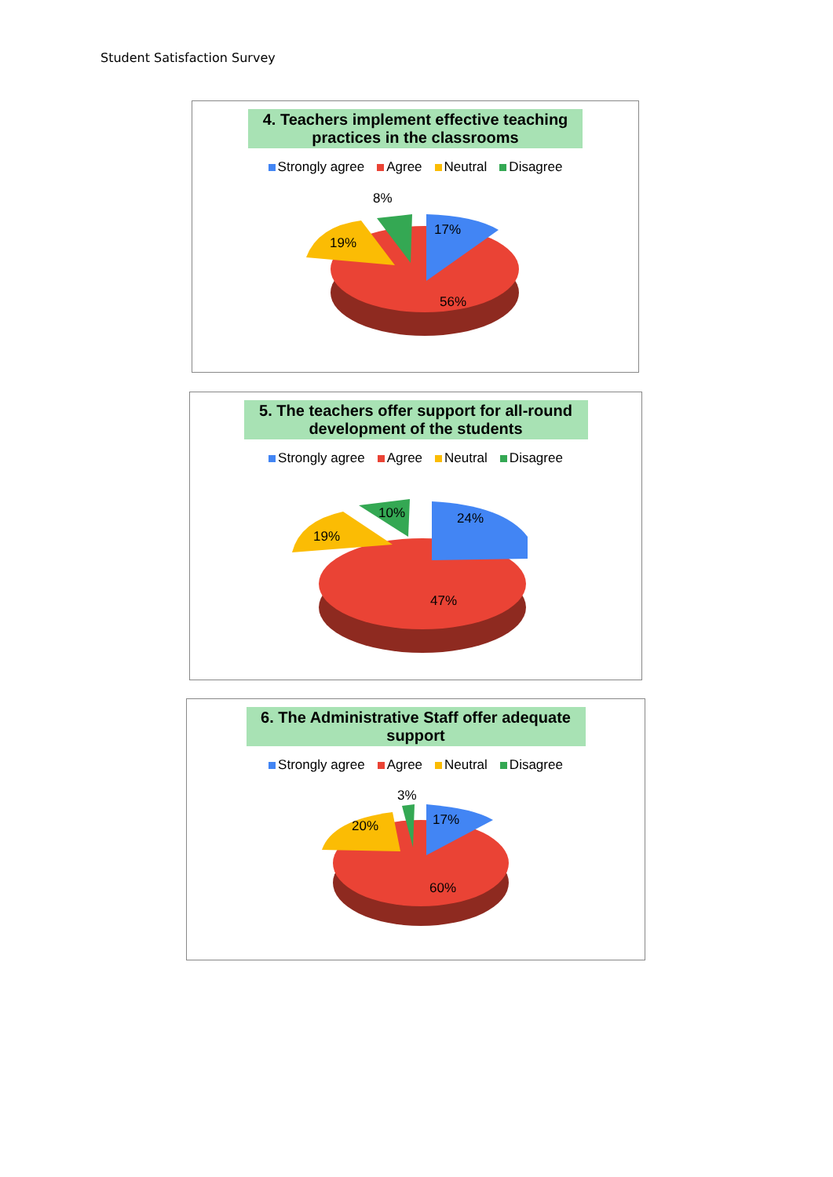Student Satisfaction Survey
4. Teachers implement effective teaching practices in the classrooms
Strongly agree Agree Neutral Disagree
8%
17%
19%
56%
5. The teachers offer support for all-round development of the students
Strongly agree Agree Neutral Disagree
10%
24%
19%
47%
6. The Administrative Staff offer adequate support
Strongly agree Agree Neutral Disagree
3%
17%
20%
60%